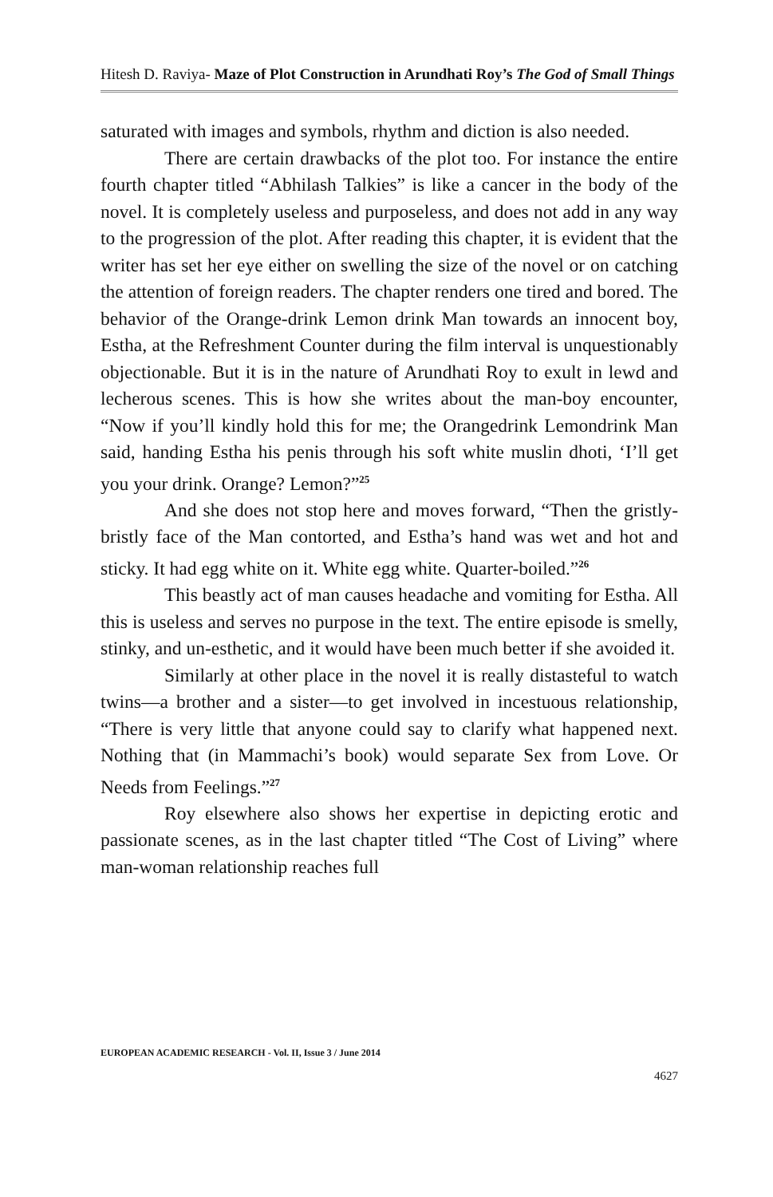Hitesh D. Raviya- Maze of Plot Construction in Arundhati Roy’s The God of Small Things
saturated with images and symbols, rhythm and diction is also needed.
There are certain drawbacks of the plot too. For instance the entire fourth chapter titled “Abhilash Talkies” is like a cancer in the body of the novel. It is completely useless and purposeless, and does not add in any way to the progression of the plot. After reading this chapter, it is evident that the writer has set her eye either on swelling the size of the novel or on catching the attention of foreign readers. The chapter renders one tired and bored. The behavior of the Orange-drink Lemon drink Man towards an innocent boy, Estha, at the Refreshment Counter during the film interval is unquestionably objectionable. But it is in the nature of Arundhati Roy to exult in lewd and lecherous scenes. This is how she writes about the man-boy encounter, “Now if you’ll kindly hold this for me; the Orangedrink Lemondrink Man said, handing Estha his penis through his soft white muslin dhoti, ‘I’ll get you your drink. Orange? Lemon?”<sup>25</sup>
And she does not stop here and moves forward, “Then the gristly-bristly face of the Man contorted, and Estha’s hand was wet and hot and sticky. It had egg white on it. White egg white. Quarter-boiled.”<sup>26</sup>
This beastly act of man causes headache and vomiting for Estha. All this is useless and serves no purpose in the text. The entire episode is smelly, stinky, and un-esthetic, and it would have been much better if she avoided it.
Similarly at other place in the novel it is really distasteful to watch twins—a brother and a sister—to get involved in incestuous relationship, “There is very little that anyone could say to clarify what happened next. Nothing that (in Mammachi’s book) would separate Sex from Love. Or Needs from Feelings.”<sup>27</sup>
Roy elsewhere also shows her expertise in depicting erotic and passionate scenes, as in the last chapter titled “The Cost of Living” where man-woman relationship reaches full
EUROPEAN ACADEMIC RESEARCH - Vol. II, Issue 3 / June 2014
4627